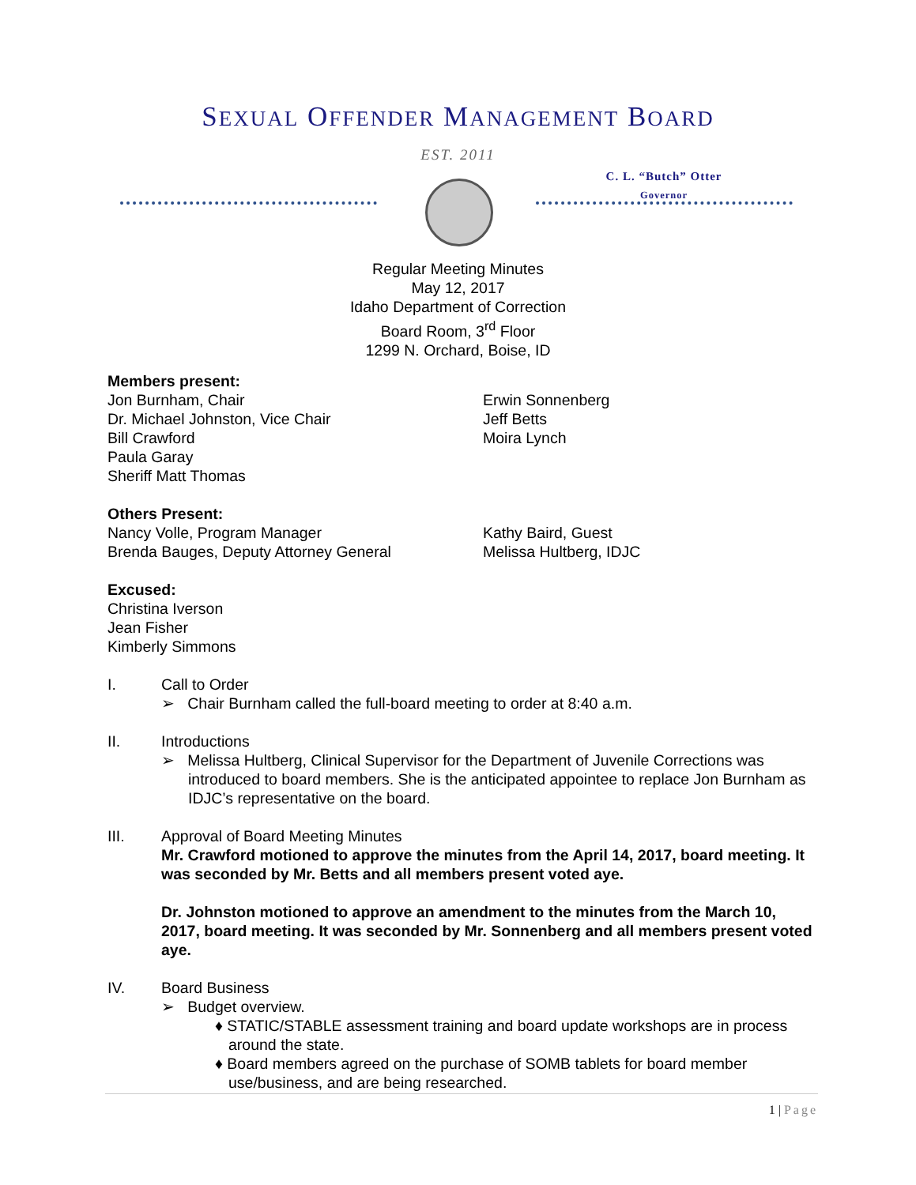SEXUAL OFFENDER MANAGEMENT BOARD
EST. 2011
C. L. “Butch” Otter
Governor
Regular Meeting Minutes
May 12, 2017
Idaho Department of Correction
Board Room, 3<sup>rd</sup> Floor
1299 N. Orchard, Boise, ID
Members present:
Jon Burnham, Chair
Dr. Michael Johnston, Vice Chair
Bill Crawford
Paula Garay
Sheriff Matt Thomas
Erwin Sonnenberg
Jeff Betts
Moira Lynch
Others Present:
Nancy Volle, Program Manager
Brenda Bauges, Deputy Attorney General
Kathy Baird, Guest
Melissa Hultberg, IDJC
Excused:
Christina Iverson
Jean Fisher
Kimberly Simmons
I. Call to Order
➢ Chair Burnham called the full-board meeting to order at 8:40 a.m.
II. Introductions
➢ Melissa Hultberg, Clinical Supervisor for the Department of Juvenile Corrections was introduced to board members. She is the anticipated appointee to replace Jon Burnham as IDJC’s representative on the board.
III. Approval of Board Meeting Minutes
Mr. Crawford motioned to approve the minutes from the April 14, 2017, board meeting. It was seconded by Mr. Betts and all members present voted aye.
Dr. Johnston motioned to approve an amendment to the minutes from the March 10, 2017, board meeting. It was seconded by Mr. Sonnenberg and all members present voted aye.
IV. Board Business
➢ Budget overview.
♦ STATIC/STABLE assessment training and board update workshops are in process around the state.
♦ Board members agreed on the purchase of SOMB tablets for board member use/business, and are being researched.
1 | Page